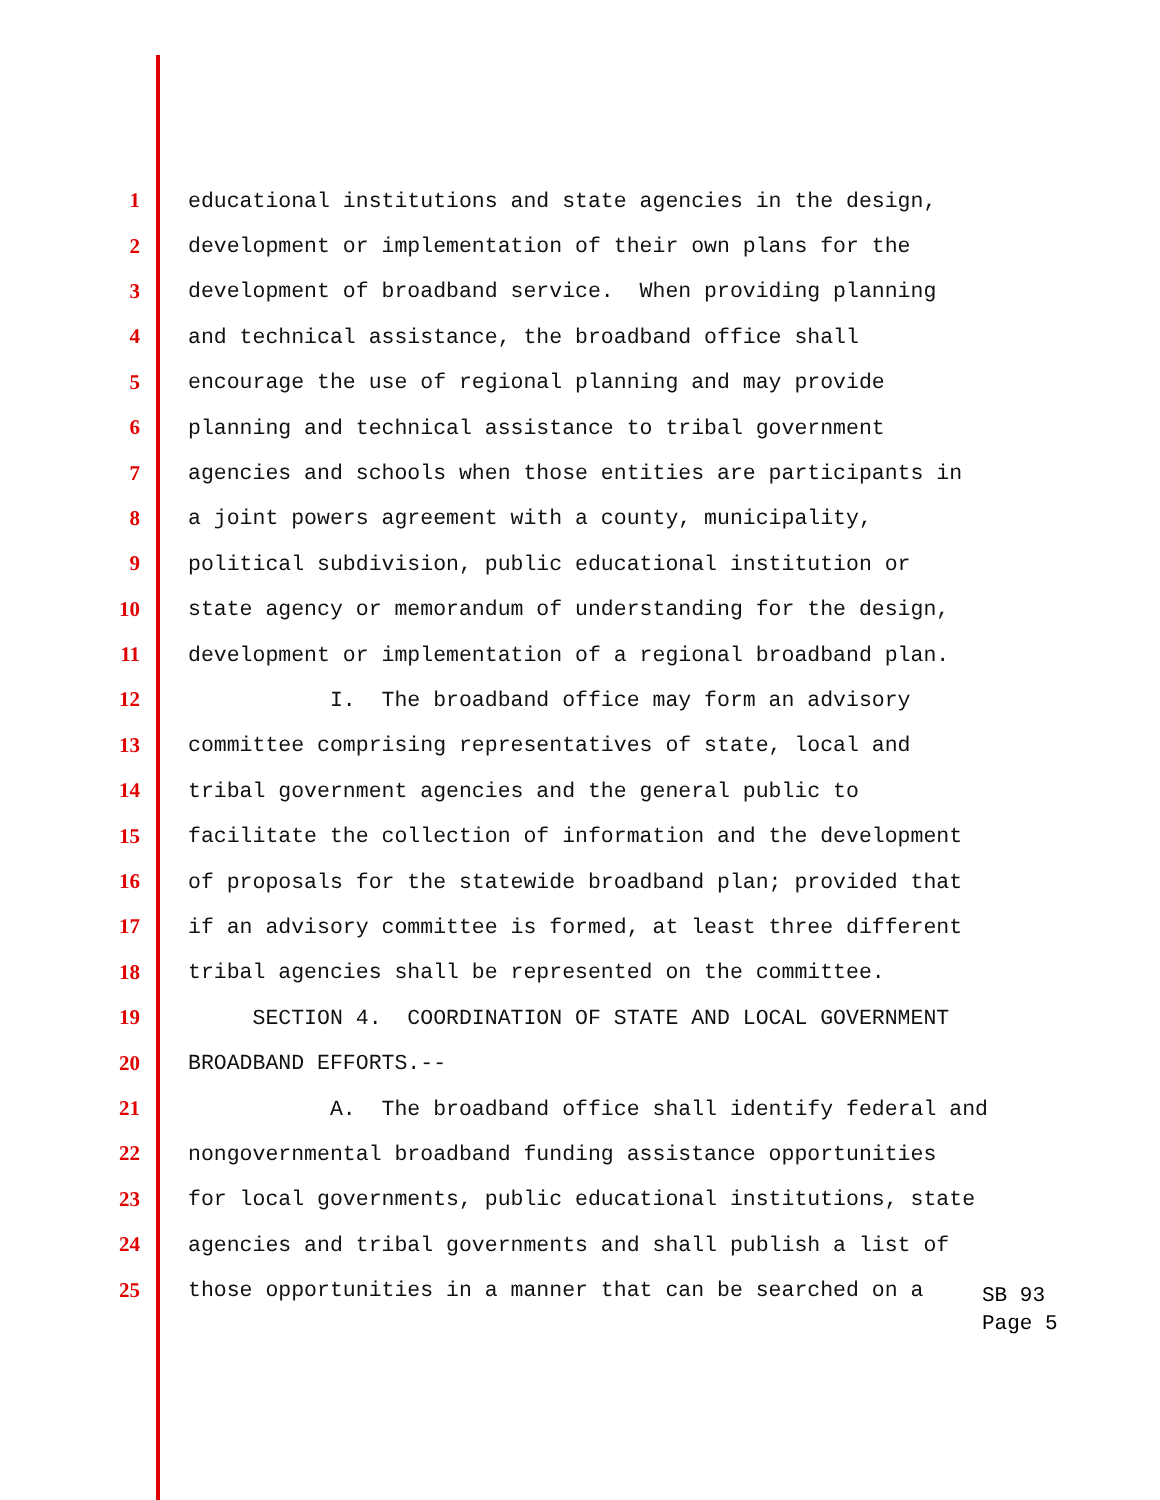1 educational institutions and state agencies in the design,
2 development or implementation of their own plans for the
3 development of broadband service. When providing planning
4 and technical assistance, the broadband office shall
5 encourage the use of regional planning and may provide
6 planning and technical assistance to tribal government
7 agencies and schools when those entities are participants in
8 a joint powers agreement with a county, municipality,
9 political subdivision, public educational institution or
10 state agency or memorandum of understanding for the design,
11 development or implementation of a regional broadband plan.
12 I. The broadband office may form an advisory
13 committee comprising representatives of state, local and
14 tribal government agencies and the general public to
15 facilitate the collection of information and the development
16 of proposals for the statewide broadband plan; provided that
17 if an advisory committee is formed, at least three different
18 tribal agencies shall be represented on the committee.
19 SECTION 4. COORDINATION OF STATE AND LOCAL GOVERNMENT
20 BROADBAND EFFORTS.--
21 A. The broadband office shall identify federal and
22 nongovernmental broadband funding assistance opportunities
23 for local governments, public educational institutions, state
24 agencies and tribal governments and shall publish a list of
25 those opportunities in a manner that can be searched on a
SB 93
Page 5